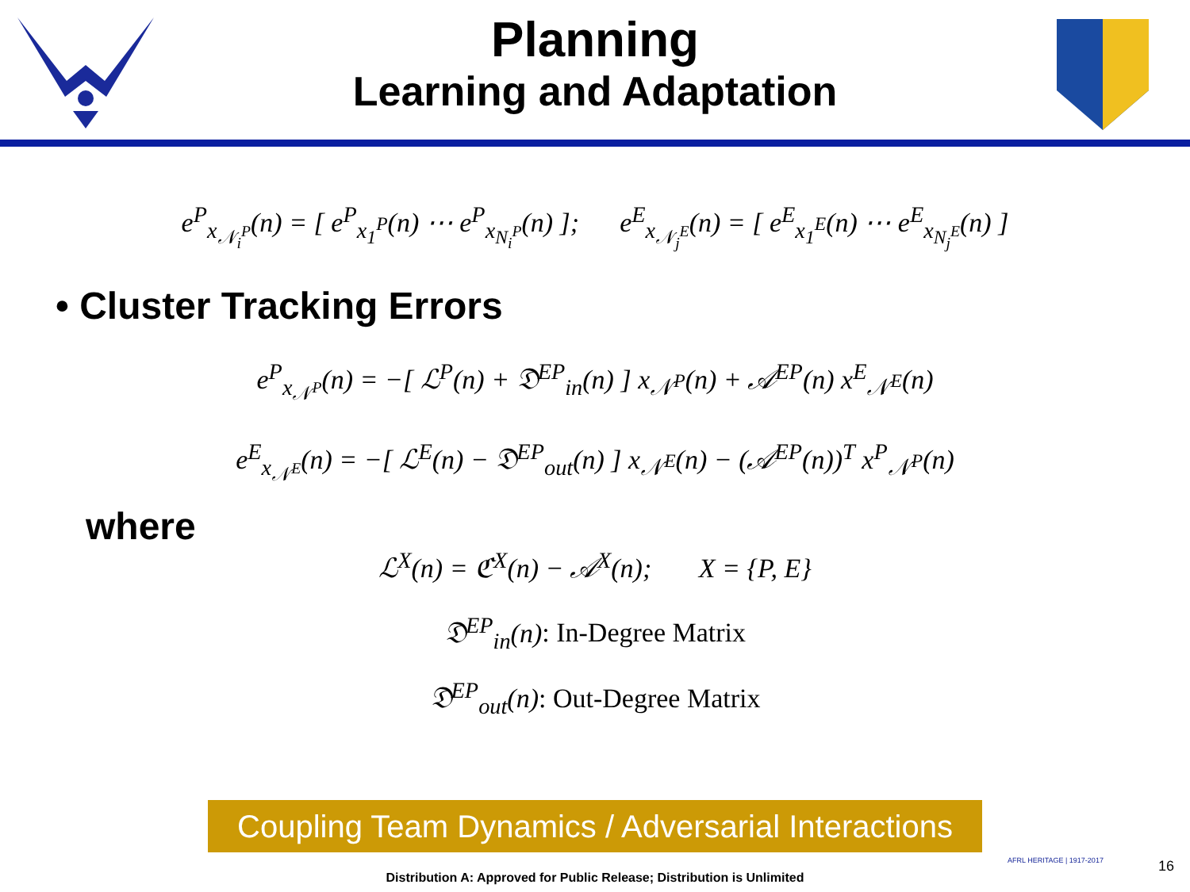Planning
Learning and Adaptation
e<sup>P</sup><sub>x<sub>𝒩<sub>i</sub><sup>P</sup></sub></sub>(n) = [ e<sup>P</sup><sub>x<sub>1</sub><sup>P</sup></sub>(n) ⋯ e<sup>P</sup><sub>x<sub>N<sub>i</sub><sup>P</sup></sub></sub>(n) ]; e<sup>E</sup><sub>x<sub>𝒩<sub>j</sub><sup>E</sup></sub></sub>(n) = [ e<sup>E</sup><sub>x<sub>1</sub><sup>E</sup></sub>(n) ⋯ e<sup>E</sup><sub>x<sub>N<sub>j</sub><sup>E</sup></sub></sub>(n) ]
• Cluster Tracking Errors
e<sup>P</sup><sub>x<sub>𝒩<sup>P</sup></sub></sub>(n) = −[ ℒ<sup>P</sup>(n) + 𝔇<sup>EP</sup><sub>in</sub>(n) ] x<sub>𝒩<sup>P</sup></sub>(n) + 𝒜<sup>EP</sup>(n) x<sup>E</sup><sub>𝒩<sup>E</sup></sub>(n)
e<sup>E</sup><sub>x<sub>𝒩<sup>E</sup></sub></sub>(n) = −[ ℒ<sup>E</sup>(n) − 𝔇<sup>EP</sup><sub>out</sub>(n) ] x<sub>𝒩<sup>E</sup></sub>(n) − (𝒜<sup>EP</sup>(n))<sup>T</sup> x<sup>P</sup><sub>𝒩<sup>P</sup></sub>(n)
where
ℒ<sup>X</sup>(n) = ℭ<sup>X</sup>(n) − 𝒜<sup>X</sup>(n); X = {P, E}
𝔇<sup>EP</sup><sub>in</sub>(n): In-Degree Matrix
𝔇<sup>EP</sup><sub>out</sub>(n): Out-Degree Matrix
Coupling Team Dynamics / Adversarial Interactions
AFRL HERITAGE | 1917-2017
Distribution A: Approved for Public Release; Distribution is Unlimited
16